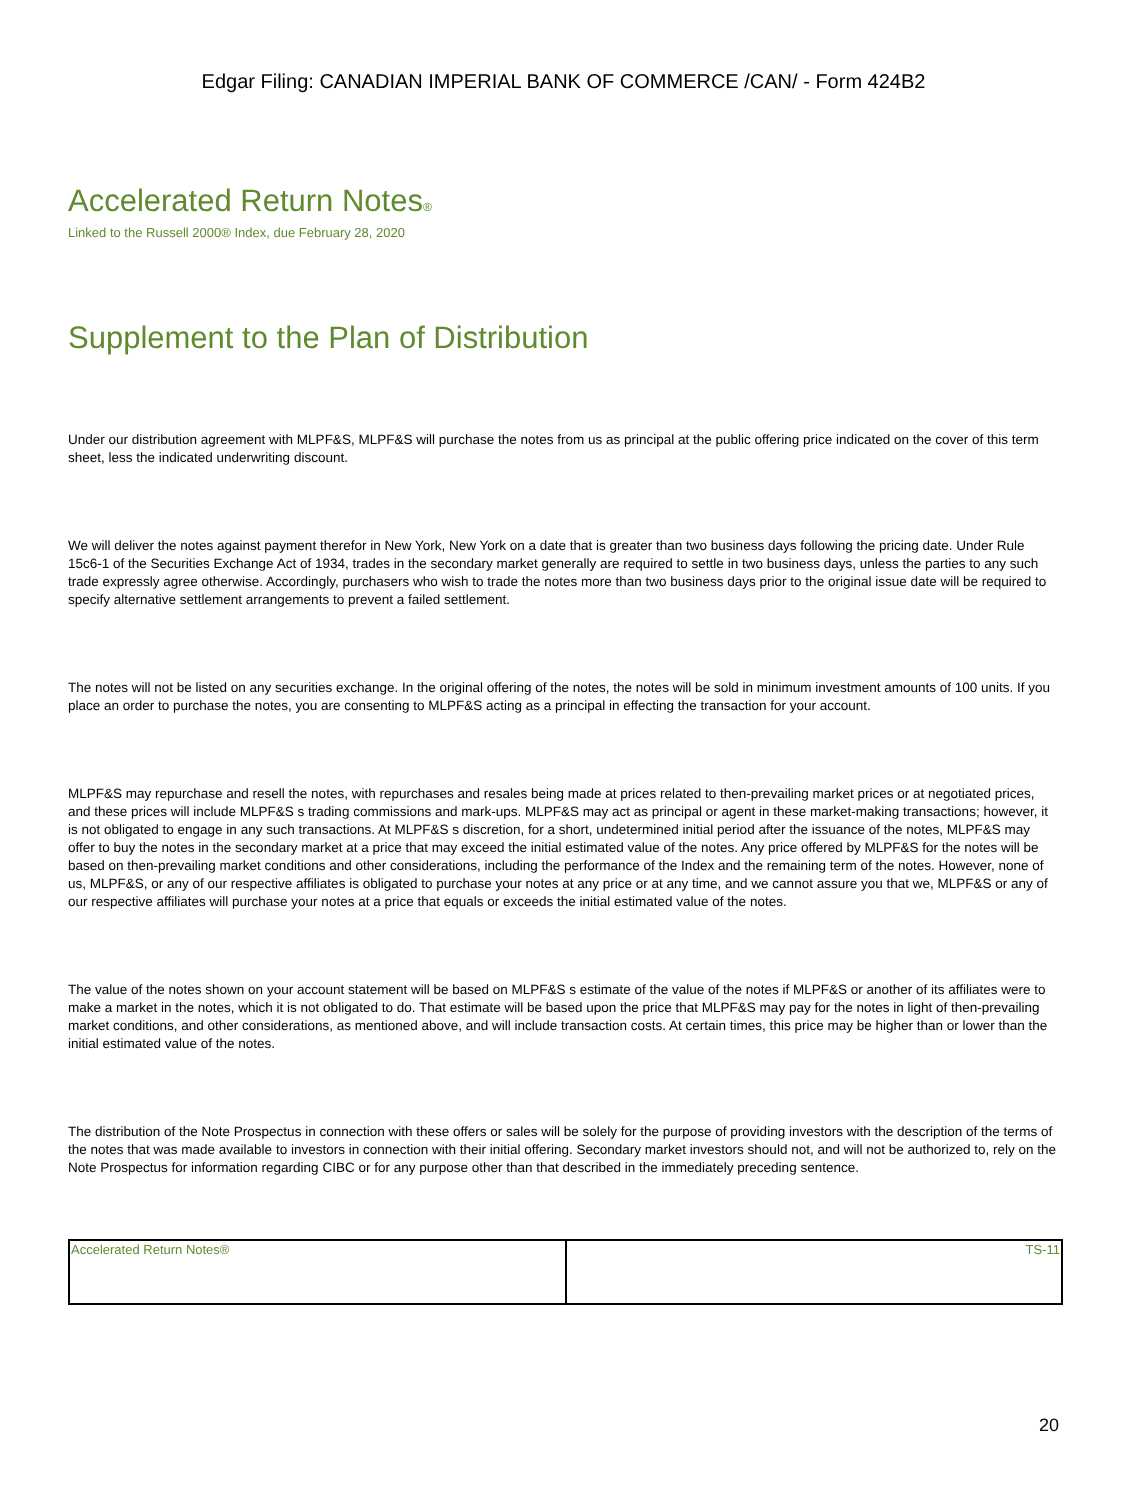Edgar Filing: CANADIAN IMPERIAL BANK OF COMMERCE /CAN/ - Form 424B2
Accelerated Return Notes®
Linked to the Russell 2000® Index, due February 28, 2020
Supplement to the Plan of Distribution
Under our distribution agreement with MLPF&S, MLPF&S will purchase the notes from us as principal at the public offering price indicated on the cover of this term sheet, less the indicated underwriting discount.
We will deliver the notes against payment therefor in New York, New York on a date that is greater than two business days following the pricing date. Under Rule 15c6-1 of the Securities Exchange Act of 1934, trades in the secondary market generally are required to settle in two business days, unless the parties to any such trade expressly agree otherwise. Accordingly, purchasers who wish to trade the notes more than two business days prior to the original issue date will be required to specify alternative settlement arrangements to prevent a failed settlement.
The notes will not be listed on any securities exchange. In the original offering of the notes, the notes will be sold in minimum investment amounts of 100 units. If you place an order to purchase the notes, you are consenting to MLPF&S acting as a principal in effecting the transaction for your account.
MLPF&S may repurchase and resell the notes, with repurchases and resales being made at prices related to then-prevailing market prices or at negotiated prices, and these prices will include MLPF&S s trading commissions and mark-ups. MLPF&S may act as principal or agent in these market-making transactions; however, it is not obligated to engage in any such transactions. At MLPF&S s discretion, for a short, undetermined initial period after the issuance of the notes, MLPF&S may offer to buy the notes in the secondary market at a price that may exceed the initial estimated value of the notes. Any price offered by MLPF&S for the notes will be based on then-prevailing market conditions and other considerations, including the performance of the Index and the remaining term of the notes. However, none of us, MLPF&S, or any of our respective affiliates is obligated to purchase your notes at any price or at any time, and we cannot assure you that we, MLPF&S or any of our respective affiliates will purchase your notes at a price that equals or exceeds the initial estimated value of the notes.
The value of the notes shown on your account statement will be based on MLPF&S s estimate of the value of the notes if MLPF&S or another of its affiliates were to make a market in the notes, which it is not obligated to do. That estimate will be based upon the price that MLPF&S may pay for the notes in light of then-prevailing market conditions, and other considerations, as mentioned above, and will include transaction costs. At certain times, this price may be higher than or lower than the initial estimated value of the notes.
The distribution of the Note Prospectus in connection with these offers or sales will be solely for the purpose of providing investors with the description of the terms of the notes that was made available to investors in connection with their initial offering. Secondary market investors should not, and will not be authorized to, rely on the Note Prospectus for information regarding CIBC or for any purpose other than that described in the immediately preceding sentence.
| Accelerated Return Notes® | TS-11 |
20